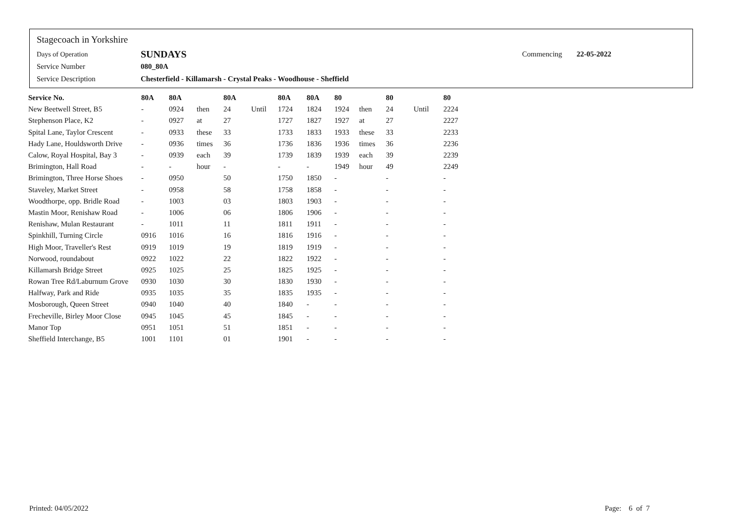Stagecoach in Yorkshire
Days of Operation SUNDAYS Commencing 22-05-2022
Service Number 080_80A
Service Description Chesterfield - Killamarsh - Crystal Peaks - Woodhouse - Sheffield
| Service No. | 80A | 80A | | 80A | | 80A | 80A | 80 | | 80 | | 80 |
| --- | --- | --- | --- | --- | --- | --- | --- | --- | --- | --- | --- | --- |
| New Beetwell Street, B5 | - | 0924 | then | 24 | Until | 1724 | 1824 | 1924 | then | 24 | Until | 2224 |
| Stephenson Place, K2 | - | 0927 | at | 27 | | 1727 | 1827 | 1927 | at | 27 | | 2227 |
| Spital Lane, Taylor Crescent | - | 0933 | these | 33 | | 1733 | 1833 | 1933 | these | 33 | | 2233 |
| Hady Lane, Houldsworth Drive | - | 0936 | times | 36 | | 1736 | 1836 | 1936 | times | 36 | | 2236 |
| Calow, Royal Hospital, Bay 3 | - | 0939 | each | 39 | | 1739 | 1839 | 1939 | each | 39 | | 2239 |
| Brimington, Hall Road | - | - | hour | - | | - | - | 1949 | hour | 49 | | 2249 |
| Brimington, Three Horse Shoes | - | 0950 | | 50 | | 1750 | 1850 | - | | - | | - |
| Staveley, Market Street | - | 0958 | | 58 | | 1758 | 1858 | - | | - | | - |
| Woodthorpe, opp. Bridle Road | - | 1003 | | 03 | | 1803 | 1903 | - | | - | | - |
| Mastin Moor, Renishaw Road | - | 1006 | | 06 | | 1806 | 1906 | - | | - | | - |
| Renishaw, Mulan Restaurant | - | 1011 | | 11 | | 1811 | 1911 | - | | - | | - |
| Spinkhill, Turning Circle | 0916 | 1016 | | 16 | | 1816 | 1916 | - | | - | | - |
| High Moor, Traveller's Rest | 0919 | 1019 | | 19 | | 1819 | 1919 | - | | - | | - |
| Norwood, roundabout | 0922 | 1022 | | 22 | | 1822 | 1922 | - | | - | | - |
| Killamarsh Bridge Street | 0925 | 1025 | | 25 | | 1825 | 1925 | - | | - | | - |
| Rowan Tree Rd/Laburnum Grove | 0930 | 1030 | | 30 | | 1830 | 1930 | - | | - | | - |
| Halfway, Park and Ride | 0935 | 1035 | | 35 | | 1835 | 1935 | - | | - | | - |
| Mosborough, Queen Street | 0940 | 1040 | | 40 | | 1840 | - | - | | - | | - |
| Frecheville, Birley Moor Close | 0945 | 1045 | | 45 | | 1845 | - | - | | - | | - |
| Manor Top | 0951 | 1051 | | 51 | | 1851 | - | - | | - | | - |
| Sheffield Interchange, B5 | 1001 | 1101 | | 01 | | 1901 | - | - | | - | | - |
Printed: 04/05/2022 Page: 6 of 7